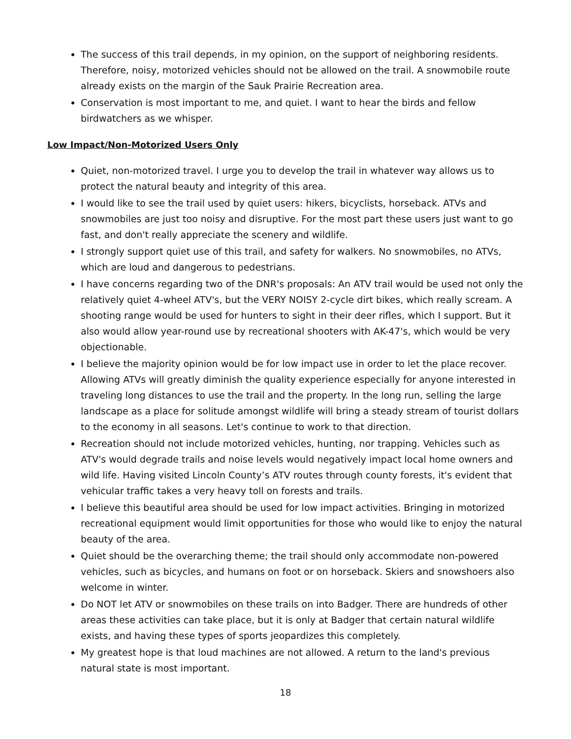The success of this trail depends, in my opinion, on the support of neighboring residents. Therefore, noisy, motorized vehicles should not be allowed on the trail. A snowmobile route already exists on the margin of the Sauk Prairie Recreation area.
Conservation is most important to me, and quiet. I want to hear the birds and fellow birdwatchers as we whisper.
Low Impact/Non-Motorized Users Only
Quiet, non-motorized travel. I urge you to develop the trail in whatever way allows us to protect the natural beauty and integrity of this area.
I would like to see the trail used by quiet users: hikers, bicyclists, horseback. ATVs and snowmobiles are just too noisy and disruptive. For the most part these users just want to go fast, and don't really appreciate the scenery and wildlife.
I strongly support quiet use of this trail, and safety for walkers. No snowmobiles, no ATVs, which are loud and dangerous to pedestrians.
I have concerns regarding two of the DNR's proposals: An ATV trail would be used not only the relatively quiet 4-wheel ATV's, but the VERY NOISY 2-cycle dirt bikes, which really scream. A shooting range would be used for hunters to sight in their deer rifles, which I support. But it also would allow year-round use by recreational shooters with AK-47's, which would be very objectionable.
I believe the majority opinion would be for low impact use in order to let the place recover. Allowing ATVs will greatly diminish the quality experience especially for anyone interested in traveling long distances to use the trail and the property. In the long run, selling the large landscape as a place for solitude amongst wildlife will bring a steady stream of tourist dollars to the economy in all seasons. Let's continue to work to that direction.
Recreation should not include motorized vehicles, hunting, nor trapping. Vehicles such as ATV's would degrade trails and noise levels would negatively impact local home owners and wild life. Having visited Lincoln County’s ATV routes through county forests, it's evident that vehicular traffic takes a very heavy toll on forests and trails.
I believe this beautiful area should be used for low impact activities. Bringing in motorized recreational equipment would limit opportunities for those who would like to enjoy the natural beauty of the area.
Quiet should be the overarching theme; the trail should only accommodate non-powered vehicles, such as bicycles, and humans on foot or on horseback. Skiers and snowshoers also welcome in winter.
Do NOT let ATV or snowmobiles on these trails on into Badger. There are hundreds of other areas these activities can take place, but it is only at Badger that certain natural wildlife exists, and having these types of sports jeopardizes this completely.
My greatest hope is that loud machines are not allowed. A return to the land's previous natural state is most important.
18